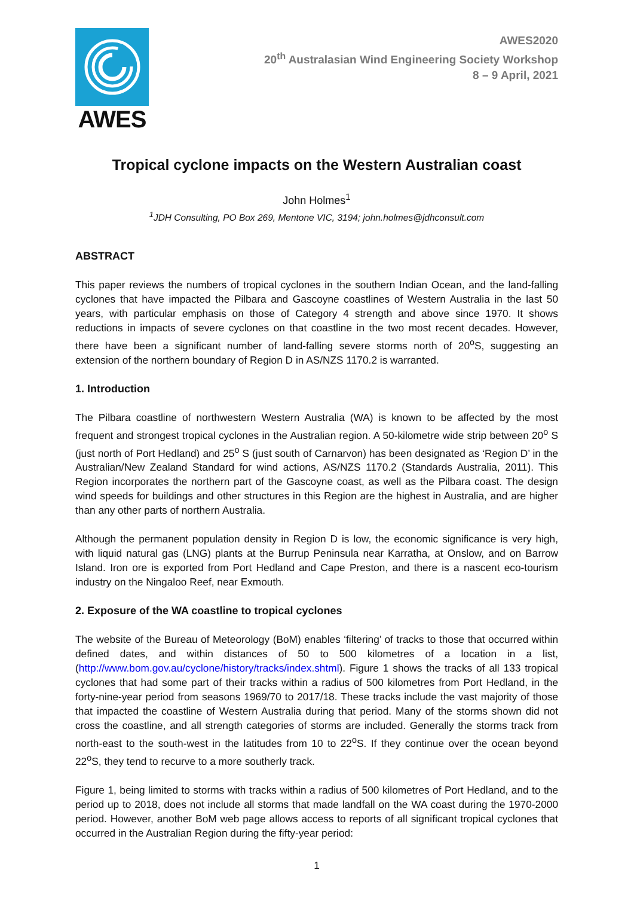AWES
AWES2020
20<sup>th</sup> Australasian Wind Engineering Society Workshop
8 – 9 April, 2021
Tropical cyclone impacts on the Western Australian coast
John Holmes<sup>1</sup>
<sup>1</sup> JDH Consulting, PO Box 269, Mentone VIC, 3194; john.holmes@jdhconsult.com
ABSTRACT
This paper reviews the numbers of tropical cyclones in the southern Indian Ocean, and the land-falling cyclones that have impacted the Pilbara and Gascoyne coastlines of Western Australia in the last 50 years, with particular emphasis on those of Category 4 strength and above since 1970. It shows reductions in impacts of severe cyclones on that coastline in the two most recent decades. However, there have been a significant number of land-falling severe storms north of 20<sup>o</sup>S, suggesting an extension of the northern boundary of Region D in AS/NZS 1170.2 is warranted.
1. Introduction
The Pilbara coastline of northwestern Western Australia (WA) is known to be affected by the most frequent and strongest tropical cyclones in the Australian region. A 50-kilometre wide strip between 20<sup>o</sup> S (just north of Port Hedland) and 25<sup>o</sup> S (just south of Carnarvon) has been designated as ‘Region D’ in the Australian/New Zealand Standard for wind actions, AS/NZS 1170.2 (Standards Australia, 2011). This Region incorporates the northern part of the Gascoyne coast, as well as the Pilbara coast. The design wind speeds for buildings and other structures in this Region are the highest in Australia, and are higher than any other parts of northern Australia.
Although the permanent population density in Region D is low, the economic significance is very high, with liquid natural gas (LNG) plants at the Burrup Peninsula near Karratha, at Onslow, and on Barrow Island. Iron ore is exported from Port Hedland and Cape Preston, and there is a nascent eco-tourism industry on the Ningaloo Reef, near Exmouth.
2. Exposure of the WA coastline to tropical cyclones
The website of the Bureau of Meteorology (BoM) enables ‘filtering’ of tracks to those that occurred within defined dates, and within distances of 50 to 500 kilometres of a location in a list, (http://www.bom.gov.au/cyclone/history/tracks/index.shtml). Figure 1 shows the tracks of all 133 tropical cyclones that had some part of their tracks within a radius of 500 kilometres from Port Hedland, in the forty-nine-year period from seasons 1969/70 to 2017/18. These tracks include the vast majority of those that impacted the coastline of Western Australia during that period. Many of the storms shown did not cross the coastline, and all strength categories of storms are included. Generally the storms track from north-east to the south-west in the latitudes from 10 to 22<sup>o</sup>S. If they continue over the ocean beyond 22<sup>o</sup>S, they tend to recurve to a more southerly track.
Figure 1, being limited to storms with tracks within a radius of 500 kilometres of Port Hedland, and to the period up to 2018, does not include all storms that made landfall on the WA coast during the 1970-2000 period. However, another BoM web page allows access to reports of all significant tropical cyclones that occurred in the Australian Region during the fifty-year period:
1